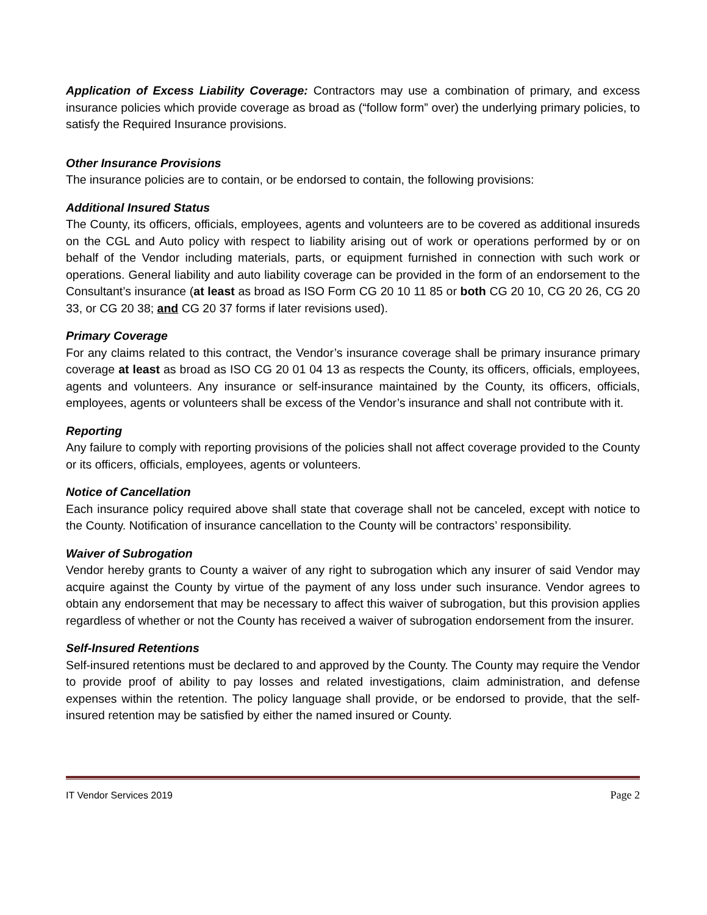Application of Excess Liability Coverage: Contractors may use a combination of primary, and excess insurance policies which provide coverage as broad as (“follow form” over) the underlying primary policies, to satisfy the Required Insurance provisions.
Other Insurance Provisions
The insurance policies are to contain, or be endorsed to contain, the following provisions:
Additional Insured Status
The County, its officers, officials, employees, agents and volunteers are to be covered as additional insureds on the CGL and Auto policy with respect to liability arising out of work or operations performed by or on behalf of the Vendor including materials, parts, or equipment furnished in connection with such work or operations. General liability and auto liability coverage can be provided in the form of an endorsement to the Consultant’s insurance (at least as broad as ISO Form CG 20 10 11 85 or both CG 20 10, CG 20 26, CG 20 33, or CG 20 38; and CG 20 37 forms if later revisions used).
Primary Coverage
For any claims related to this contract, the Vendor’s insurance coverage shall be primary insurance primary coverage at least as broad as ISO CG 20 01 04 13 as respects the County, its officers, officials, employees, agents and volunteers. Any insurance or self-insurance maintained by the County, its officers, officials, employees, agents or volunteers shall be excess of the Vendor’s insurance and shall not contribute with it.
Reporting
Any failure to comply with reporting provisions of the policies shall not affect coverage provided to the County or its officers, officials, employees, agents or volunteers.
Notice of Cancellation
Each insurance policy required above shall state that coverage shall not be canceled, except with notice to the County. Notification of insurance cancellation to the County will be contractors’ responsibility.
Waiver of Subrogation
Vendor hereby grants to County a waiver of any right to subrogation which any insurer of said Vendor may acquire against the County by virtue of the payment of any loss under such insurance. Vendor agrees to obtain any endorsement that may be necessary to affect this waiver of subrogation, but this provision applies regardless of whether or not the County has received a waiver of subrogation endorsement from the insurer.
Self-Insured Retentions
Self-insured retentions must be declared to and approved by the County. The County may require the Vendor to provide proof of ability to pay losses and related investigations, claim administration, and defense expenses within the retention. The policy language shall provide, or be endorsed to provide, that the self-insured retention may be satisfied by either the named insured or County.
IT Vendor Services 2019 Page 2